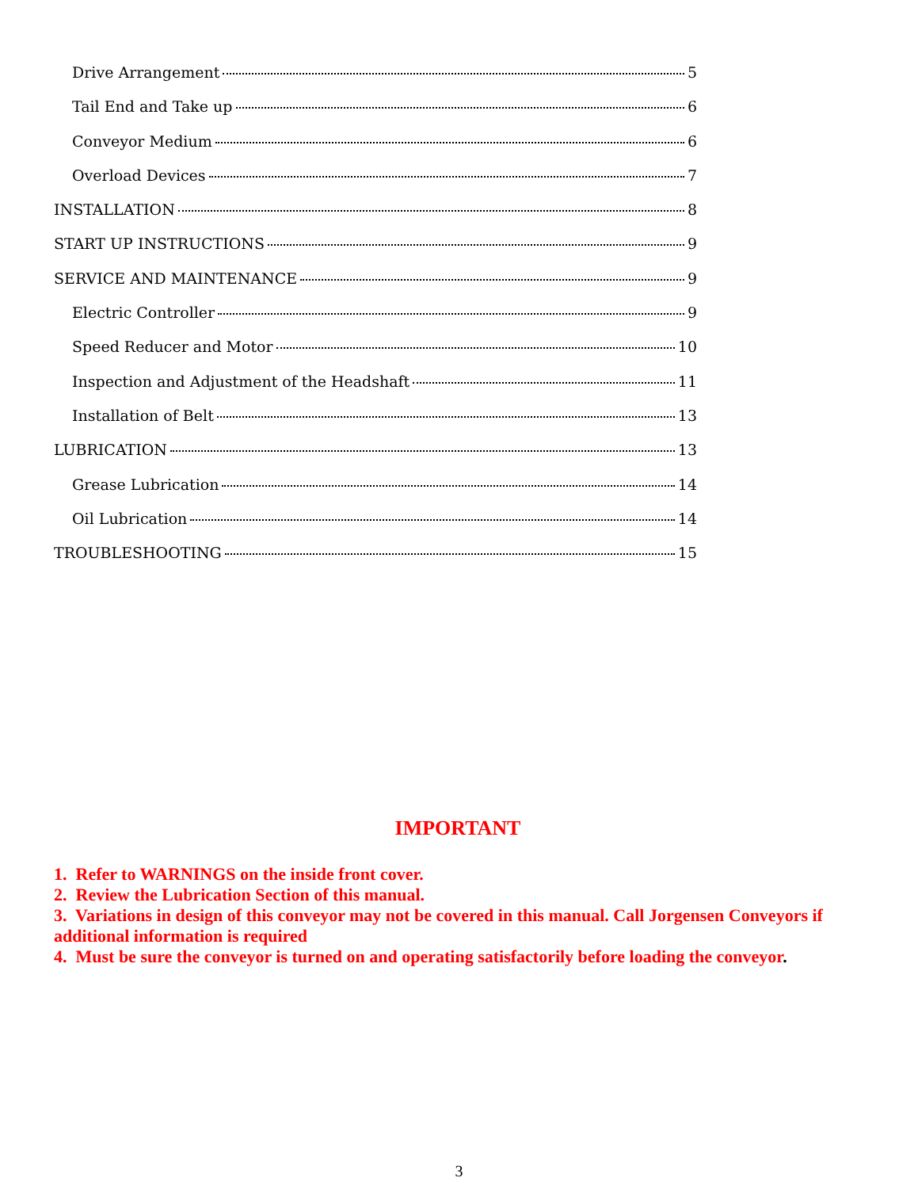Drive Arrangement 5
Tail End and Take up 6
Conveyor Medium 6
Overload Devices 7
INSTALLATION 8
START UP INSTRUCTIONS 9
SERVICE AND MAINTENANCE 9
Electric Controller 9
Speed Reducer and Motor 10
Inspection and Adjustment of the Headshaft 11
Installation of Belt 13
LUBRICATION 13
Grease Lubrication 14
Oil Lubrication 14
TROUBLESHOOTING 15
IMPORTANT
1. Refer to WARNINGS on the inside front cover.
2. Review the Lubrication Section of this manual.
3. Variations in design of this conveyor may not be covered in this manual. Call Jorgensen Conveyors if additional information is required
4. Must be sure the conveyor is turned on and operating satisfactorily before loading the conveyor.
3